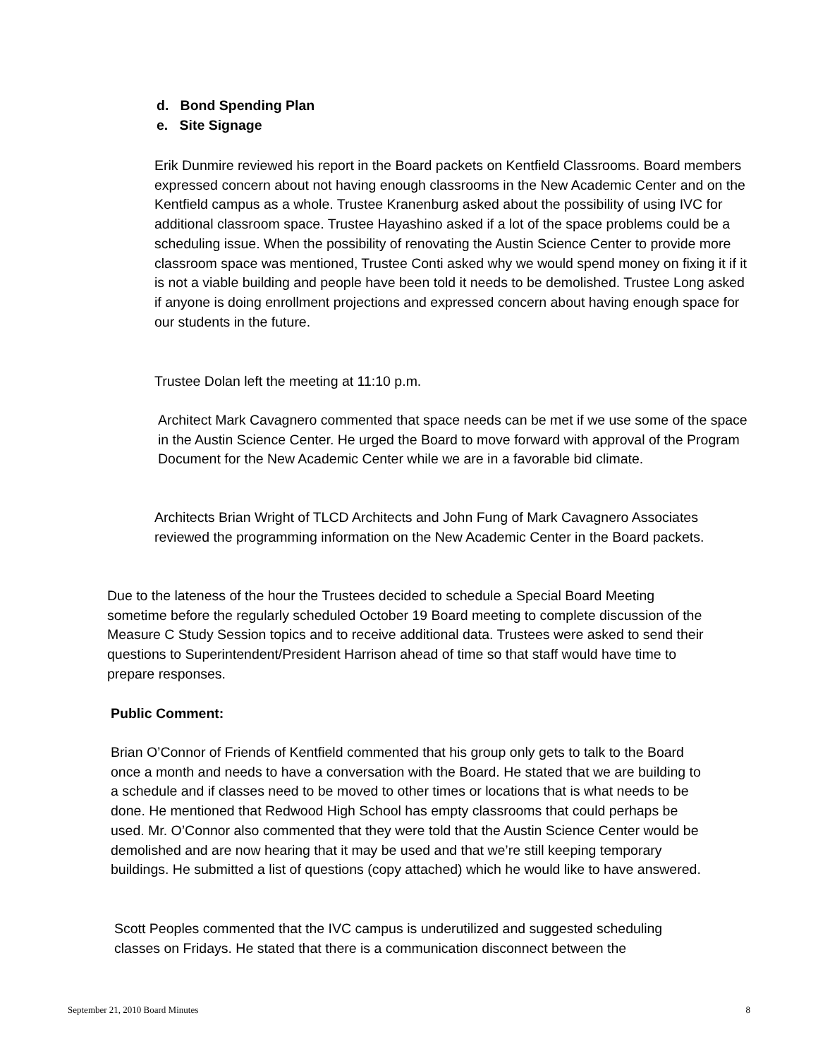d. Bond Spending Plan
e. Site Signage
Erik Dunmire reviewed his report in the Board packets on Kentfield Classrooms. Board members expressed concern about not having enough classrooms in the New Academic Center and on the Kentfield campus as a whole. Trustee Kranenburg asked about the possibility of using IVC for additional classroom space. Trustee Hayashino asked if a lot of the space problems could be a scheduling issue. When the possibility of renovating the Austin Science Center to provide more classroom space was mentioned, Trustee Conti asked why we would spend money on fixing it if it is not a viable building and people have been told it needs to be demolished. Trustee Long asked if anyone is doing enrollment projections and expressed concern about having enough space for our students in the future.
Trustee Dolan left the meeting at 11:10 p.m.
Architect Mark Cavagnero commented that space needs can be met if we use some of the space in the Austin Science Center. He urged the Board to move forward with approval of the Program Document for the New Academic Center while we are in a favorable bid climate.
Architects Brian Wright of TLCD Architects and John Fung of Mark Cavagnero Associates reviewed the programming information on the New Academic Center in the Board packets.
Due to the lateness of the hour the Trustees decided to schedule a Special Board Meeting sometime before the regularly scheduled October 19 Board meeting to complete discussion of the Measure C Study Session topics and to receive additional data. Trustees were asked to send their questions to Superintendent/President Harrison ahead of time so that staff would have time to prepare responses.
Public Comment:
Brian O’Connor of Friends of Kentfield commented that his group only gets to talk to the Board once a month and needs to have a conversation with the Board. He stated that we are building to a schedule and if classes need to be moved to other times or locations that is what needs to be done. He mentioned that Redwood High School has empty classrooms that could perhaps be used. Mr. O’Connor also commented that they were told that the Austin Science Center would be demolished and are now hearing that it may be used and that we’re still keeping temporary buildings. He submitted a list of questions (copy attached) which he would like to have answered.
Scott Peoples commented that the IVC campus is underutilized and suggested scheduling classes on Fridays. He stated that there is a communication disconnect between the
September 21, 2010 Board Minutes 8